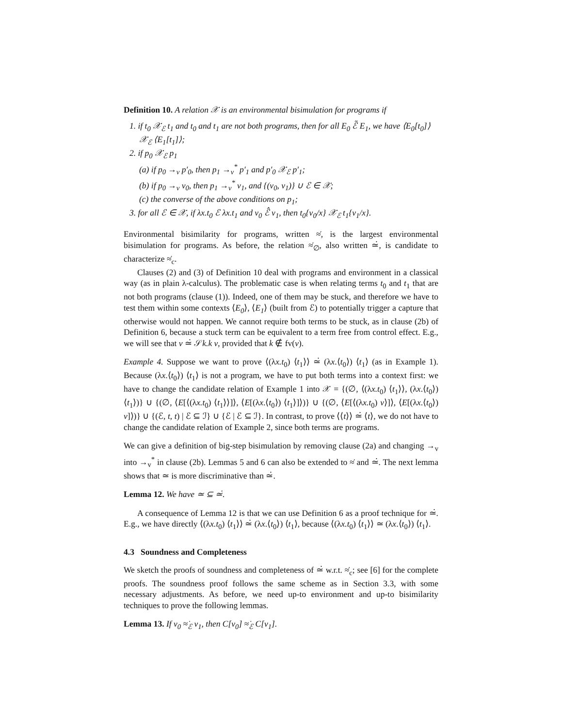Definition 10. A relation 𝒳 is an environmental bisimulation for programs if
1. if t<sub>0</sub> 𝒳<sub>ℰ</sub> t<sub>1</sub> and t<sub>0</sub> and t<sub>1</sub> are not both programs, then for all E<sub>0</sub> ℰ̃ E<sub>1</sub>, we have ⟨E<sub>0</sub>[t<sub>0</sub>]⟩ 𝒳<sub>ℰ</sub> ⟨E<sub>1</sub>[t<sub>1</sub>]⟩;
2. if p<sub>0</sub> 𝒳<sub>ℰ</sub> p<sub>1</sub>
(a) if p<sub>0</sub> →<sub>v</sub> p′<sub>0</sub>, then p<sub>1</sub> →<sub>v</sub><sup>*</sup> p′<sub>1</sub> and p′<sub>0</sub> 𝒳<sub>ℰ</sub> p′<sub>1</sub>;
(b) if p<sub>0</sub> →<sub>v</sub> v<sub>0</sub>, then p<sub>1</sub> →<sub>v</sub><sup>*</sup> v<sub>1</sub>, and {(v<sub>0</sub>, v<sub>1</sub>)} ∪ ℰ ∈ 𝒳;
(c) the converse of the above conditions on p<sub>1</sub>;
3. for all ℰ ∈ 𝒳, if λx.t<sub>0</sub> ℰ λx.t<sub>1</sub> and v<sub>0</sub> ℰ̂ v<sub>1</sub>, then t<sub>0</sub>{v<sub>0</sub>/x} 𝒳<sub>ℰ</sub> t<sub>1</sub>{v<sub>1</sub>/x}.
Environmental bisimilarity for programs, written ≈̇, is the largest environmental bisimulation for programs. As before, the relation ≈̇<sub>∅</sub>, also written ≃̇, is candidate to characterize ≈̇<sub>c</sub>.
Clauses (2) and (3) of Definition 10 deal with programs and environment in a classical way (as in plain λ-calculus). The problematic case is when relating terms t<sub>0</sub> and t<sub>1</sub> that are not both programs (clause (1)). Indeed, one of them may be stuck, and therefore we have to test them within some contexts ⟨E<sub>0</sub>⟩, ⟨E<sub>1</sub>⟩ (built from ℰ) to potentially trigger a capture that otherwise would not happen. We cannot require both terms to be stuck, as in clause (2b) of Definition 6, because a stuck term can be equivalent to a term free from control effect. E.g., we will see that v ≃̇ 𝒮k.k v, provided that k ∉ fv(v).
Example 4. Suppose we want to prove ⟨(λx.t<sub>0</sub>) ⟨t<sub>1</sub>⟩⟩ ≃̇ (λx.⟨t<sub>0</sub>⟩) ⟨t<sub>1</sub>⟩ (as in Example 1). Because (λx.⟨t<sub>0</sub>⟩) ⟨t<sub>1</sub>⟩ is not a program, we have to put both terms into a context first: we have to change the candidate relation of Example 1 into 𝒳 = {(∅, ⟨(λx.t<sub>0</sub>) ⟨t<sub>1</sub>⟩⟩, (λx.⟨t<sub>0</sub>⟩) ⟨t<sub>1</sub>⟩)} ∪ {(∅, ⟨E[⟨(λx.t<sub>0</sub>) ⟨t<sub>1</sub>⟩⟩]⟩, ⟨E[(λx.⟨t<sub>0</sub>⟩) ⟨t<sub>1</sub>⟩]⟩)} ∪ {(∅, ⟨E[⟨(λx.t<sub>0</sub>) v⟩]⟩, ⟨E[(λx.⟨t<sub>0</sub>⟩) v]⟩)} ∪ {(ℰ, t, t) | ℰ ⊆ ℐ} ∪ {ℰ | ℰ ⊆ ℐ}. In contrast, to prove ⟨⟨t⟩⟩ ≃̇ ⟨t⟩, we do not have to change the candidate relation of Example 2, since both terms are programs.
We can give a definition of big-step bisimulation by removing clause (2a) and changing →<sub>v</sub> into →<sub>v</sub><sup>*</sup> in clause (2b). Lemmas 5 and 6 can also be extended to ≈̇ and ≃̇. The next lemma shows that ≃ is more discriminative than ≃̇.
Lemma 12. We have ≃ ⊆ ≃̇.
A consequence of Lemma 12 is that we can use Definition 6 as a proof technique for ≃̇. E.g., we have directly ⟨(λx.t<sub>0</sub>) ⟨t<sub>1</sub>⟩⟩ ≃̇ (λx.⟨t<sub>0</sub>⟩) ⟨t<sub>1</sub>⟩, because ⟨(λx.t<sub>0</sub>) ⟨t<sub>1</sub>⟩⟩ ≃ (λx.⟨t<sub>0</sub>⟩) ⟨t<sub>1</sub>⟩.
4.3 Soundness and Completeness
We sketch the proofs of soundness and completeness of ≃̇ w.r.t. ≈̇<sub>c</sub>; see [6] for the complete proofs. The soundness proof follows the same scheme as in Section 3.3, with some necessary adjustments. As before, we need up-to environment and up-to bisimilarity techniques to prove the following lemmas.
Lemma 13. If v<sub>0</sub> ≈̇<sub>ℰ</sub> v<sub>1</sub>, then C[v<sub>0</sub>] ≈̇<sub>ℰ</sub> C[v<sub>1</sub>].